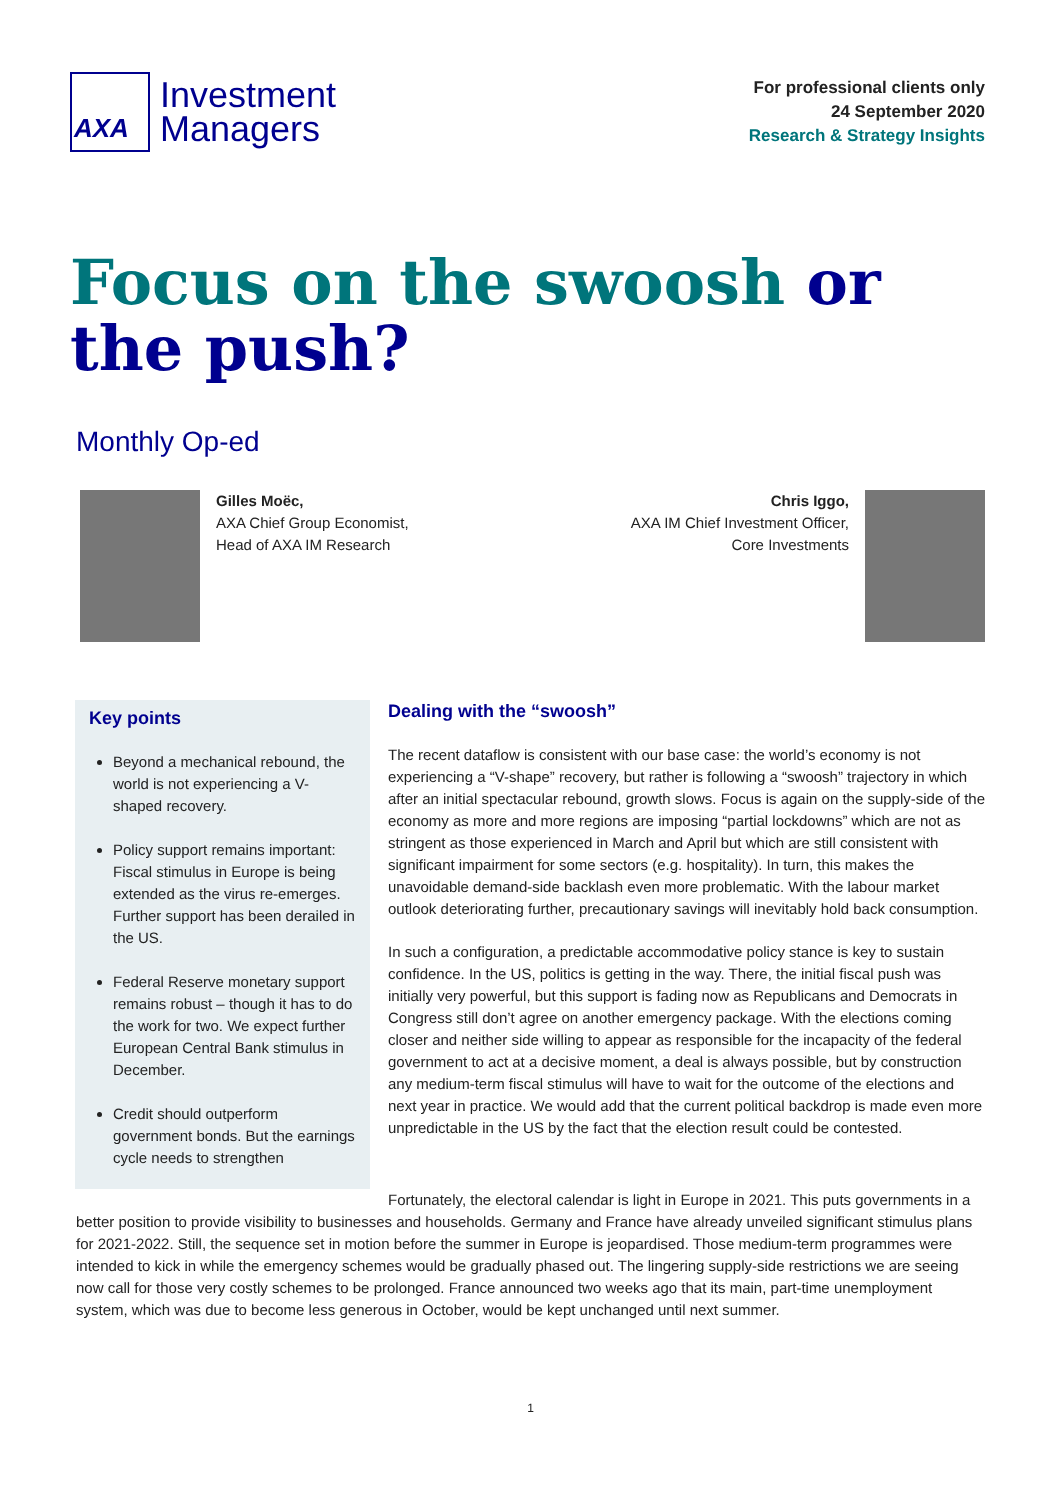AXA
Investment
Managers
For professional clients only
24 September 2020
Research & Strategy Insights
Focus on the swoosh or the push?
Monthly Op-ed
Gilles Moëc,
AXA Chief Group Economist,
Head of AXA IM Research
Chris Iggo,
AXA IM Chief Investment Officer,
Core Investments
Key points
Beyond a mechanical rebound, the world is not experiencing a V-shaped recovery.
Policy support remains important: Fiscal stimulus in Europe is being extended as the virus re-emerges. Further support has been derailed in the US.
Federal Reserve monetary support remains robust – though it has to do the work for two. We expect further European Central Bank stimulus in December.
Credit should outperform government bonds. But the earnings cycle needs to strengthen
Dealing with the “swoosh”
The recent dataflow is consistent with our base case: the world’s economy is not experiencing a “V-shape” recovery, but rather is following a “swoosh” trajectory in which after an initial spectacular rebound, growth slows. Focus is again on the supply-side of the economy as more and more regions are imposing “partial lockdowns” which are not as stringent as those experienced in March and April but which are still consistent with significant impairment for some sectors (e.g. hospitality). In turn, this makes the unavoidable demand-side backlash even more problematic. With the labour market outlook deteriorating further, precautionary savings will inevitably hold back consumption.
In such a configuration, a predictable accommodative policy stance is key to sustain confidence. In the US, politics is getting in the way. There, the initial fiscal push was initially very powerful, but this support is fading now as Republicans and Democrats in Congress still don’t agree on another emergency package. With the elections coming closer and neither side willing to appear as responsible for the incapacity of the federal government to act at a decisive moment, a deal is always possible, but by construction any medium-term fiscal stimulus will have to wait for the outcome of the elections and next year in practice. We would add that the current political backdrop is made even more unpredictable in the US by the fact that the election result could be contested.
Fortunately, the electoral calendar is light in Europe in 2021. This puts governments in a better position to provide visibility to businesses and households. Germany and France have already unveiled significant stimulus plans for 2021-2022. Still, the sequence set in motion before the summer in Europe is jeopardised. Those medium-term programmes were intended to kick in while the emergency schemes would be gradually phased out. The lingering supply-side restrictions we are seeing now call for those very costly schemes to be prolonged. France announced two weeks ago that its main, part-time unemployment system, which was due to become less generous in October, would be kept unchanged until next summer.
1